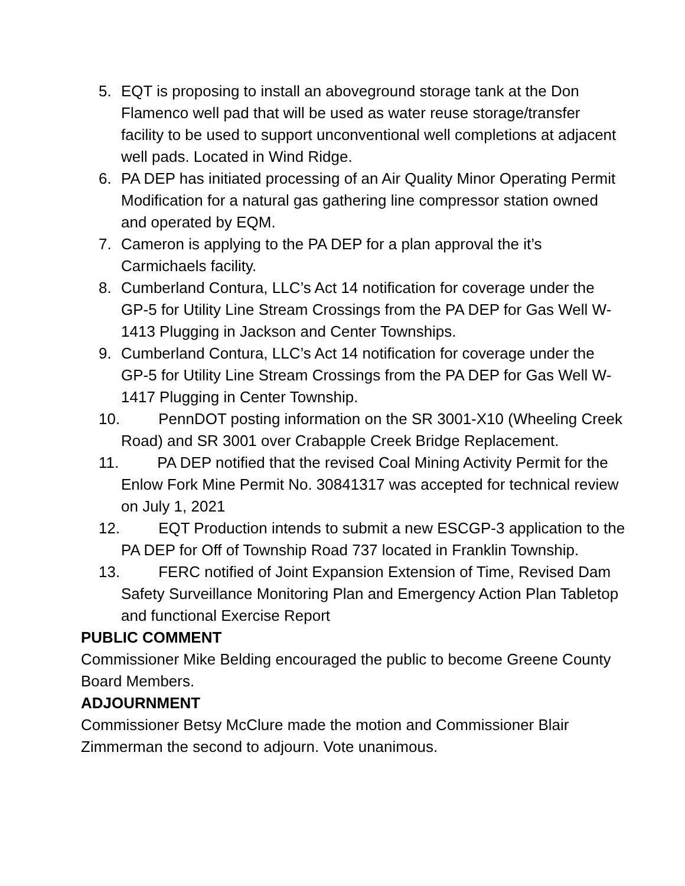5. EQT is proposing to install an aboveground storage tank at the Don Flamenco well pad that will be used as water reuse storage/transfer facility to be used to support unconventional well completions at adjacent well pads. Located in Wind Ridge.
6. PA DEP has initiated processing of an Air Quality Minor Operating Permit Modification for a natural gas gathering line compressor station owned and operated by EQM.
7. Cameron is applying to the PA DEP for a plan approval the it’s Carmichaels facility.
8. Cumberland Contura, LLC’s Act 14 notification for coverage under the GP-5 for Utility Line Stream Crossings from the PA DEP for Gas Well W-1413 Plugging in Jackson and Center Townships.
9. Cumberland Contura, LLC’s Act 14 notification for coverage under the GP-5 for Utility Line Stream Crossings from the PA DEP for Gas Well W-1417 Plugging in Center Township.
10. PennDOT posting information on the SR 3001-X10 (Wheeling Creek Road) and SR 3001 over Crabapple Creek Bridge Replacement.
11. PA DEP notified that the revised Coal Mining Activity Permit for the Enlow Fork Mine Permit No. 30841317 was accepted for technical review on July 1, 2021
12. EQT Production intends to submit a new ESCGP-3 application to the PA DEP for Off of Township Road 737 located in Franklin Township.
13. FERC notified of Joint Expansion Extension of Time, Revised Dam Safety Surveillance Monitoring Plan and Emergency Action Plan Tabletop and functional Exercise Report
PUBLIC COMMENT
Commissioner Mike Belding encouraged the public to become Greene County Board Members.
ADJOURNMENT
Commissioner Betsy McClure made the motion and Commissioner Blair Zimmerman the second to adjourn. Vote unanimous.